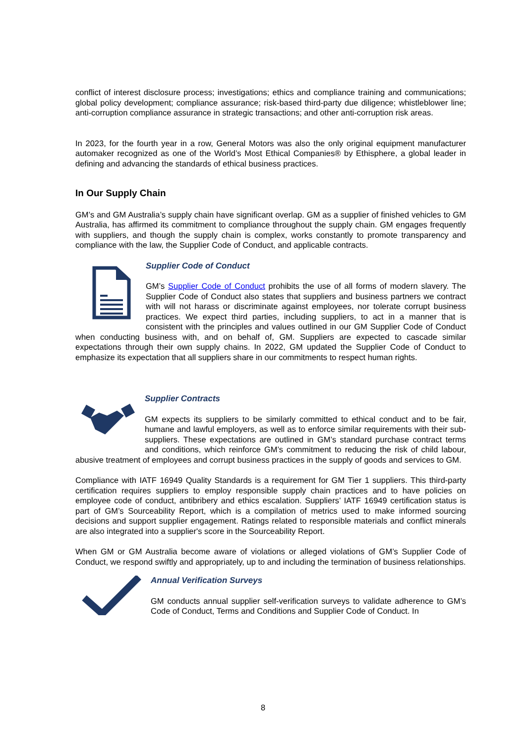conflict of interest disclosure process; investigations; ethics and compliance training and communications; global policy development; compliance assurance; risk-based third-party due diligence; whistleblower line; anti-corruption compliance assurance in strategic transactions; and other anti-corruption risk areas.
In 2023, for the fourth year in a row, General Motors was also the only original equipment manufacturer automaker recognized as one of the World’s Most Ethical Companies® by Ethisphere, a global leader in defining and advancing the standards of ethical business practices.
In Our Supply Chain
GM’s and GM Australia’s supply chain have significant overlap. GM as a supplier of finished vehicles to GM Australia, has affirmed its commitment to compliance throughout the supply chain. GM engages frequently with suppliers, and though the supply chain is complex, works constantly to promote transparency and compliance with the law, the Supplier Code of Conduct, and applicable contracts.
Supplier Code of Conduct
GM’s Supplier Code of Conduct prohibits the use of all forms of modern slavery. The Supplier Code of Conduct also states that suppliers and business partners we contract with will not harass or discriminate against employees, nor tolerate corrupt business practices. We expect third parties, including suppliers, to act in a manner that is consistent with the principles and values outlined in our GM Supplier Code of Conduct when conducting business with, and on behalf of, GM. Suppliers are expected to cascade similar expectations through their own supply chains. In 2022, GM updated the Supplier Code of Conduct to emphasize its expectation that all suppliers share in our commitments to respect human rights.
Supplier Contracts
GM expects its suppliers to be similarly committed to ethical conduct and to be fair, humane and lawful employers, as well as to enforce similar requirements with their sub-suppliers. These expectations are outlined in GM’s standard purchase contract terms and conditions, which reinforce GM’s commitment to reducing the risk of child labour, abusive treatment of employees and corrupt business practices in the supply of goods and services to GM.
Compliance with IATF 16949 Quality Standards is a requirement for GM Tier 1 suppliers. This third-party certification requires suppliers to employ responsible supply chain practices and to have policies on employee code of conduct, antibribery and ethics escalation. Suppliers’ IATF 16949 certification status is part of GM’s Sourceability Report, which is a compilation of metrics used to make informed sourcing decisions and support supplier engagement. Ratings related to responsible materials and conflict minerals are also integrated into a supplier's score in the Sourceability Report.
When GM or GM Australia become aware of violations or alleged violations of GM’s Supplier Code of Conduct, we respond swiftly and appropriately, up to and including the termination of business relationships.
Annual Verification Surveys
GM conducts annual supplier self-verification surveys to validate adherence to GM’s Code of Conduct, Terms and Conditions and Supplier Code of Conduct. In
8